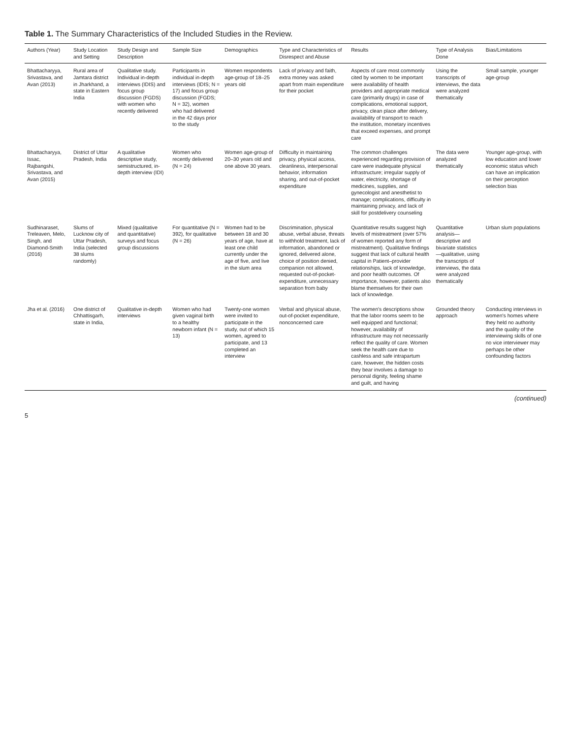Table 1. The Summary Characteristics of the Included Studies in the Review.
| Authors (Year) | Study Location and Setting | Study Design and Description | Sample Size | Demographics | Type and Characteristics of Disrespect and Abuse | Results | Type of Analysis Done | Bias/Limitations |
| --- | --- | --- | --- | --- | --- | --- | --- | --- |
| Bhattacharyya, Srivastava, and Avan (2013) | Rural area of Jamtara district in Jharkhand, a state in Eastern India | Qualitative study. Individual in-depth interviews (IDIS) and focus group discussion (FGDS) with women who recently delivered | Participants in individual in-depth interviews (IDIS; N = 17) and focus group discussion (FGDS; N = 32), women who had delivered in the 42 days prior to the study | Women respondents age-group of 18–25 years old | Lack of privacy and faith, extra money was asked apart from main expenditure for their pocket | Aspects of care most commonly cited by women to be important were availability of health providers and appropriate medical care (primarily drugs) in case of complications, emotional support, privacy, clean place after delivery, availability of transport to reach the institution, monetary incentives that exceed expenses, and prompt care | Using the transcripts of interviews, the data were analyzed thematically | Small sample, younger age-group |
| Bhattacharyya, Issac, Rajbangshi, Srivastava, and Avan (2015) | District of Uttar Pradesh, India | A qualitative descriptive study, semistructured, in-depth interview (IDI) | Women who recently delivered (N = 24) | Women age-group of 20–30 years old and one above 30 years. | Difficulty in maintaining privacy, physical access, cleanliness, interpersonal behavior, information sharing, and out-of-pocket expenditure | The common challenges experienced regarding provision of care were inadequate physical infrastructure; irregular supply of water, electricity, shortage of medicines, supplies, and gynecologist and anesthetist to manage; complications, difficulty in maintaining privacy, and lack of skill for postdelivery counseling | The data were analyzed thematically | Younger age-group, with low education and lower economic status which can have an implication on their perception selection bias |
| Sudhinaraset, Treleaven, Melo, Singh, and Diamond-Smith (2016) | Slums of Lucknow city of Uttar Pradesh, India (selected 38 slums randomly) | Mixed (qualitative and quantitative) surveys and focus group discussions | For quantitative (N = 392), for qualitative (N = 26) | Women had to be between 18 and 30 years of age, have at least one child currently under the age of five, and live in the slum area | Discrimination, physical abuse, verbal abuse, threats to withhold treatment, lack of information, abandoned or ignored, delivered alone, choice of position denied, companion not allowed, requested out-of-pocket-expenditure, unnecessary separation from baby | Quantitative results suggest high levels of mistreatment (over 57% of women reported any form of mistreatment). Qualitative findings suggest that lack of cultural health capital in Patient–provider relationships, lack of knowledge, and poor health outcomes. Of importance, however, patients also blame themselves for their own lack of knowledge. | Quantitative analysis—descriptive and bivariate statistics—qualitative, using the transcripts of interviews, the data were analyzed thematically | Urban slum populations |
| Jha et al. (2016) | One district of Chhattisgarh, state in India, | Qualitative in-depth interviews | Women who had given vaginal birth to a healthy newborn infant (N = 13) | Twenty-one women were invited to participate in the study, out of which 15 women, agreed to participate, and 13 completed an interview | Verbal and physical abuse, out-of-pocket expenditure, nonconcerned care | The women's descriptions show that the labor rooms seem to be well equipped and functional; however, availability of infrastructure may not necessarily reflect the quality of care. Women seek the health care due to cashless and safe intrapartum care, however, the hidden costs they bear involves a damage to personal dignity, feeling shame and guilt, and having | Grounded theory approach | Conducting interviews in women's homes where they held no authority and the quality of the interviewing skills of one no vice interviewer may perhaps be other confounding factors |
(continued)
5